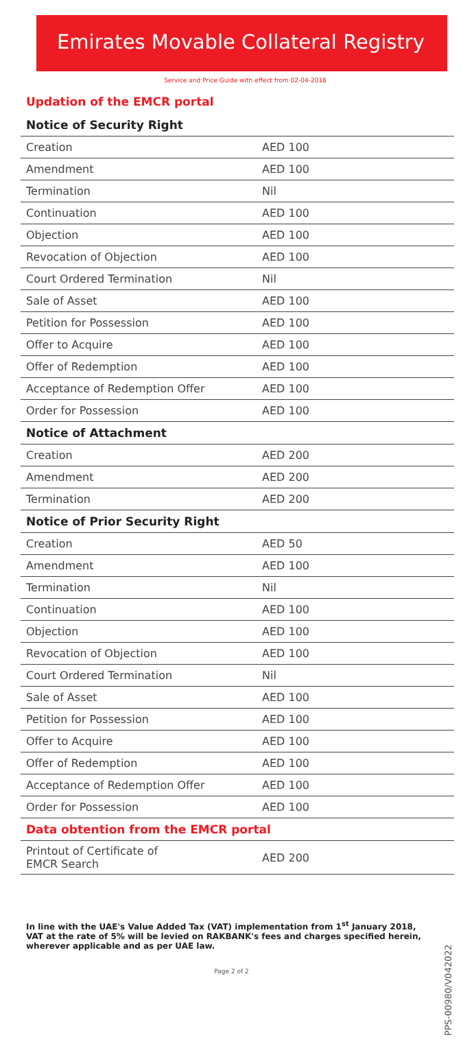Emirates Movable Collateral Registry
Service and Price Guide with effect from 02-04-2018
Updation of the EMCR portal
| Notice of Security Right | |
| --- | --- |
| Creation | AED 100 |
| Amendment | AED 100 |
| Termination | Nil |
| Continuation | AED 100 |
| Objection | AED 100 |
| Revocation of Objection | AED 100 |
| Court Ordered Termination | Nil |
| Sale of Asset | AED 100 |
| Petition for Possession | AED 100 |
| Offer to Acquire | AED 100 |
| Offer of Redemption | AED 100 |
| Acceptance of Redemption Offer | AED 100 |
| Order for Possession | AED 100 |
| Notice of Attachment | |
| Creation | AED 200 |
| Amendment | AED 200 |
| Termination | AED 200 |
| Notice of Prior Security Right | |
| Creation | AED 50 |
| Amendment | AED 100 |
| Termination | Nil |
| Continuation | AED 100 |
| Objection | AED 100 |
| Revocation of Objection | AED 100 |
| Court Ordered Termination | Nil |
| Sale of Asset | AED 100 |
| Petition for Possession | AED 100 |
| Offer to Acquire | AED 100 |
| Offer of Redemption | AED 100 |
| Acceptance of Redemption Offer | AED 100 |
| Order for Possession | AED 100 |
| Data obtention from the EMCR portal | |
| Printout of Certificate of EMCR Search | AED 200 |
In line with the UAE's Value Added Tax (VAT) implementation from 1<sup>st</sup> January 2018, VAT at the rate of 5% will be levied on RAKBANK's fees and charges specified herein, wherever applicable and as per UAE law.
Page 2 of 2
PPS-00980/V042022